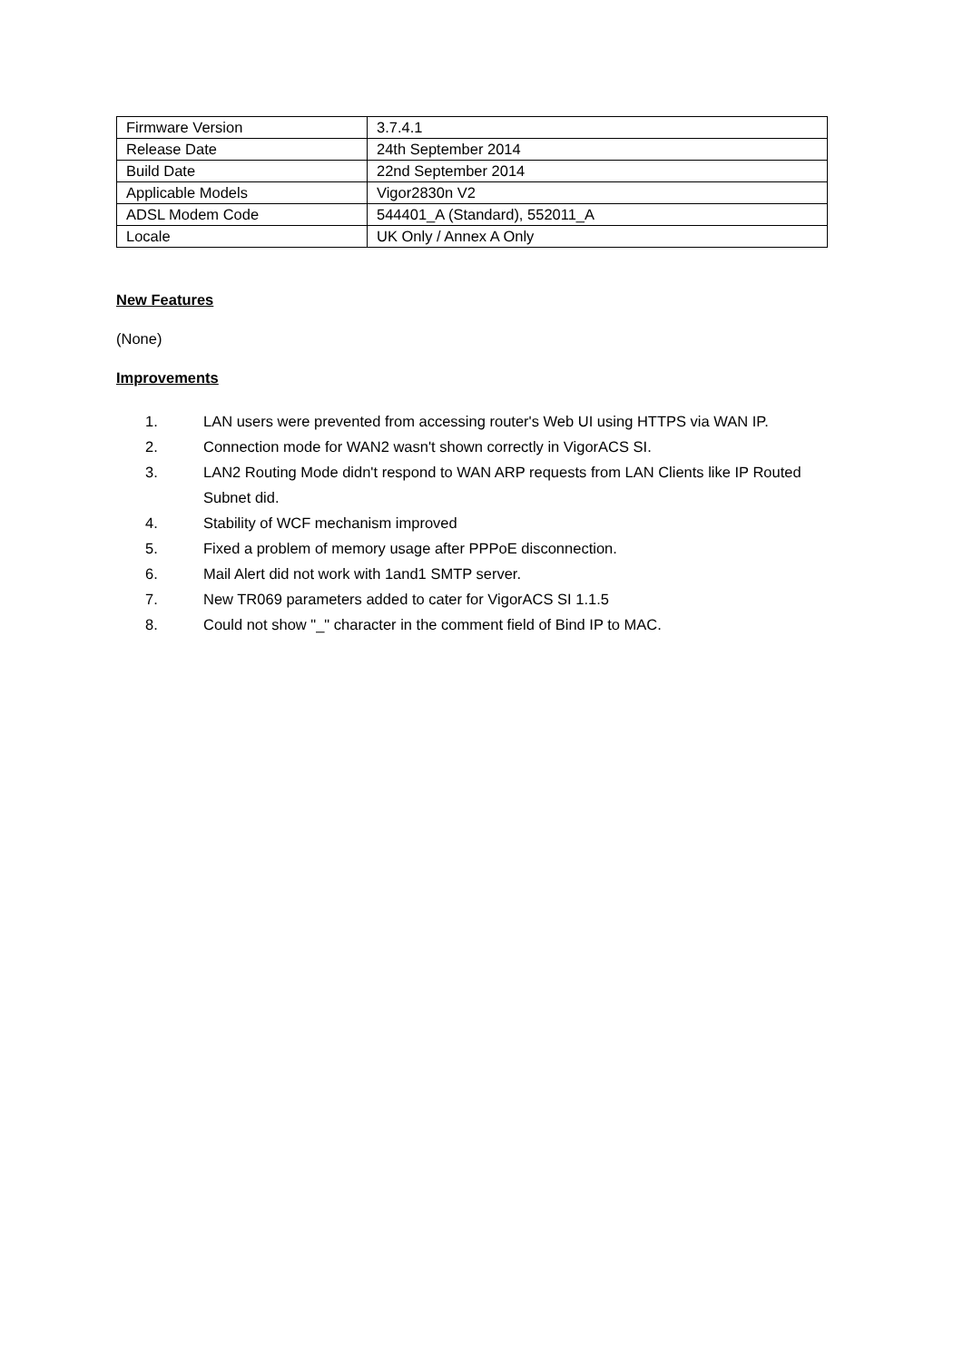| Firmware Version | 3.7.4.1 |
| Release Date | 24th September 2014 |
| Build Date | 22nd September 2014 |
| Applicable Models | Vigor2830n V2 |
| ADSL Modem Code | 544401_A (Standard), 552011_A |
| Locale | UK Only / Annex A Only |
New Features
(None)
Improvements
1. LAN users were prevented from accessing router's Web UI using HTTPS via WAN IP.
2. Connection mode for WAN2 wasn't shown correctly in VigorACS SI.
3. LAN2 Routing Mode didn't respond to WAN ARP requests from LAN Clients like IP Routed Subnet did.
4. Stability of WCF mechanism improved
5. Fixed a problem of memory usage after PPPoE disconnection.
6. Mail Alert did not work with 1and1 SMTP server.
7. New TR069 parameters added to cater for VigorACS SI 1.1.5
8. Could not show "_" character in the comment field of Bind IP to MAC.